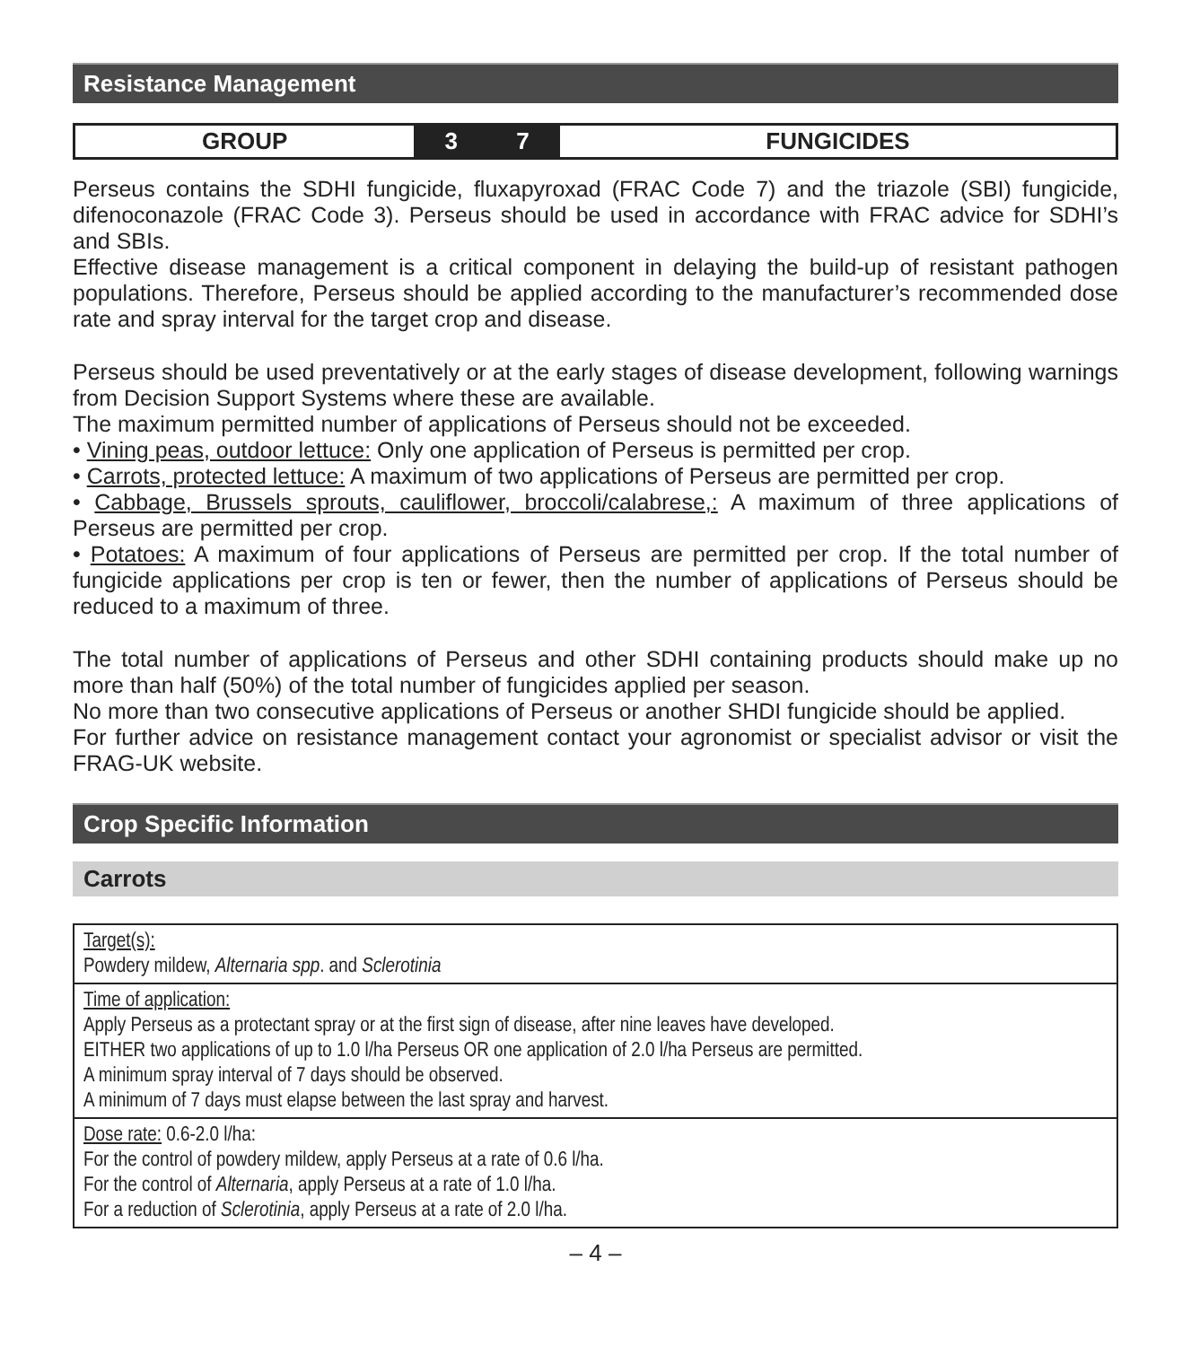Resistance Management
| GROUP | 3 | 7 | FUNGICIDES |
Perseus contains the SDHI fungicide, fluxapyroxad (FRAC Code 7) and the triazole (SBI) fungicide, difenoconazole (FRAC Code 3). Perseus should be used in accordance with FRAC advice for SDHI’s and SBIs.
Effective disease management is a critical component in delaying the build-up of resistant pathogen populations. Therefore, Perseus should be applied according to the manufacturer’s recommended dose rate and spray interval for the target crop and disease.
Perseus should be used preventatively or at the early stages of disease development, following warnings from Decision Support Systems where these are available.
The maximum permitted number of applications of Perseus should not be exceeded.
• Vining peas, outdoor lettuce: Only one application of Perseus is permitted per crop.
• Carrots, protected lettuce: A maximum of two applications of Perseus are permitted per crop.
• Cabbage, Brussels sprouts, cauliflower, broccoli/calabrese,: A maximum of three applications of Perseus are permitted per crop.
• Potatoes: A maximum of four applications of Perseus are permitted per crop. If the total number of fungicide applications per crop is ten or fewer, then the number of applications of Perseus should be reduced to a maximum of three.
The total number of applications of Perseus and other SDHI containing products should make up no more than half (50%) of the total number of fungicides applied per season.
No more than two consecutive applications of Perseus or another SHDI fungicide should be applied.
For further advice on resistance management contact your agronomist or specialist advisor or visit the FRAG-UK website.
Crop Specific Information
Carrots
| Target(s): Powdery mildew, Alternaria spp . and Sclerotinia |
| Time of application: Apply Perseus as a protectant spray or at the first sign of disease, after nine leaves have developed. EITHER two applications of up to 1.0 l/ha Perseus OR one application of 2.0 l/ha Perseus are permitted. A minimum spray interval of 7 days should be observed. A minimum of 7 days must elapse between the last spray and harvest. |
| Dose rate: 0.6-2.0 l/ha: For the control of powdery mildew, apply Perseus at a rate of 0.6 l/ha. For the control of Alternaria , apply Perseus at a rate of 1.0 l/ha. For a reduction of Sclerotinia , apply Perseus at a rate of 2.0 l/ha. |
– 4 –